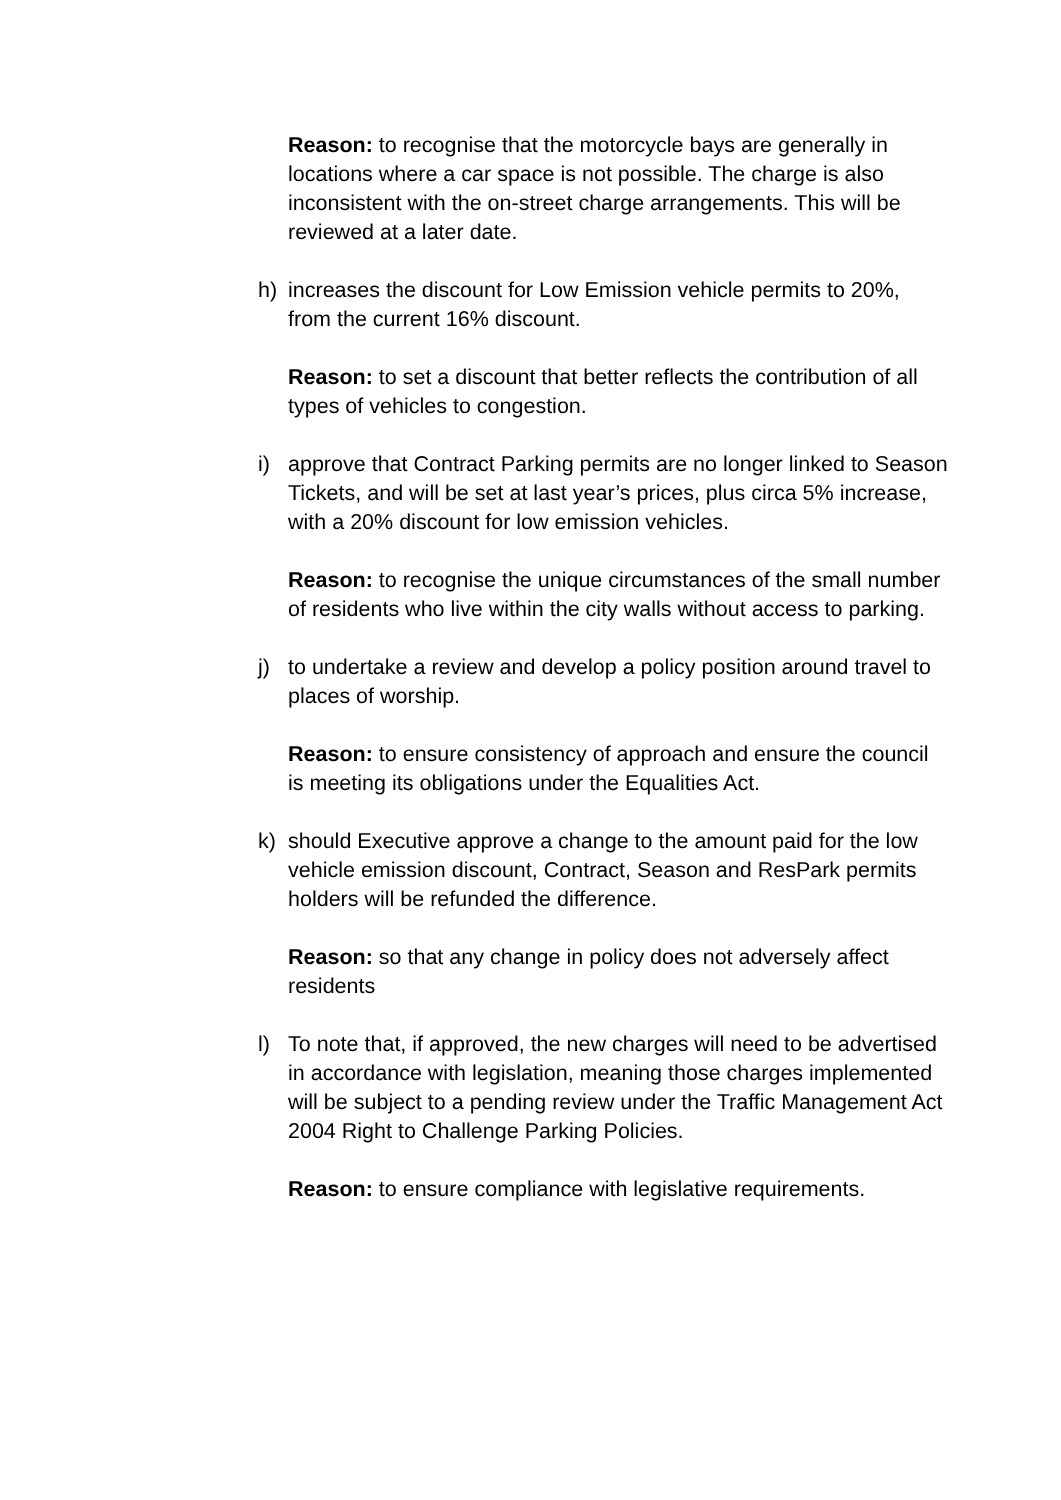Reason: to recognise that the motorcycle bays are generally in locations where a car space is not possible. The charge is also inconsistent with the on-street charge arrangements. This will be reviewed at a later date.
h) increases the discount for Low Emission vehicle permits to 20%, from the current 16% discount.
Reason: to set a discount that better reflects the contribution of all types of vehicles to congestion.
i) approve that Contract Parking permits are no longer linked to Season Tickets, and will be set at last year’s prices, plus circa 5% increase, with a 20% discount for low emission vehicles.
Reason: to recognise the unique circumstances of the small number of residents who live within the city walls without access to parking.
j) to undertake a review and develop a policy position around travel to places of worship.
Reason: to ensure consistency of approach and ensure the council is meeting its obligations under the Equalities Act.
k) should Executive approve a change to the amount paid for the low vehicle emission discount, Contract, Season and ResPark permits holders will be refunded the difference.
Reason: so that any change in policy does not adversely affect residents
l) To note that, if approved, the new charges will need to be advertised in accordance with legislation, meaning those charges implemented will be subject to a pending review under the Traffic Management Act 2004 Right to Challenge Parking Policies.
Reason: to ensure compliance with legislative requirements.